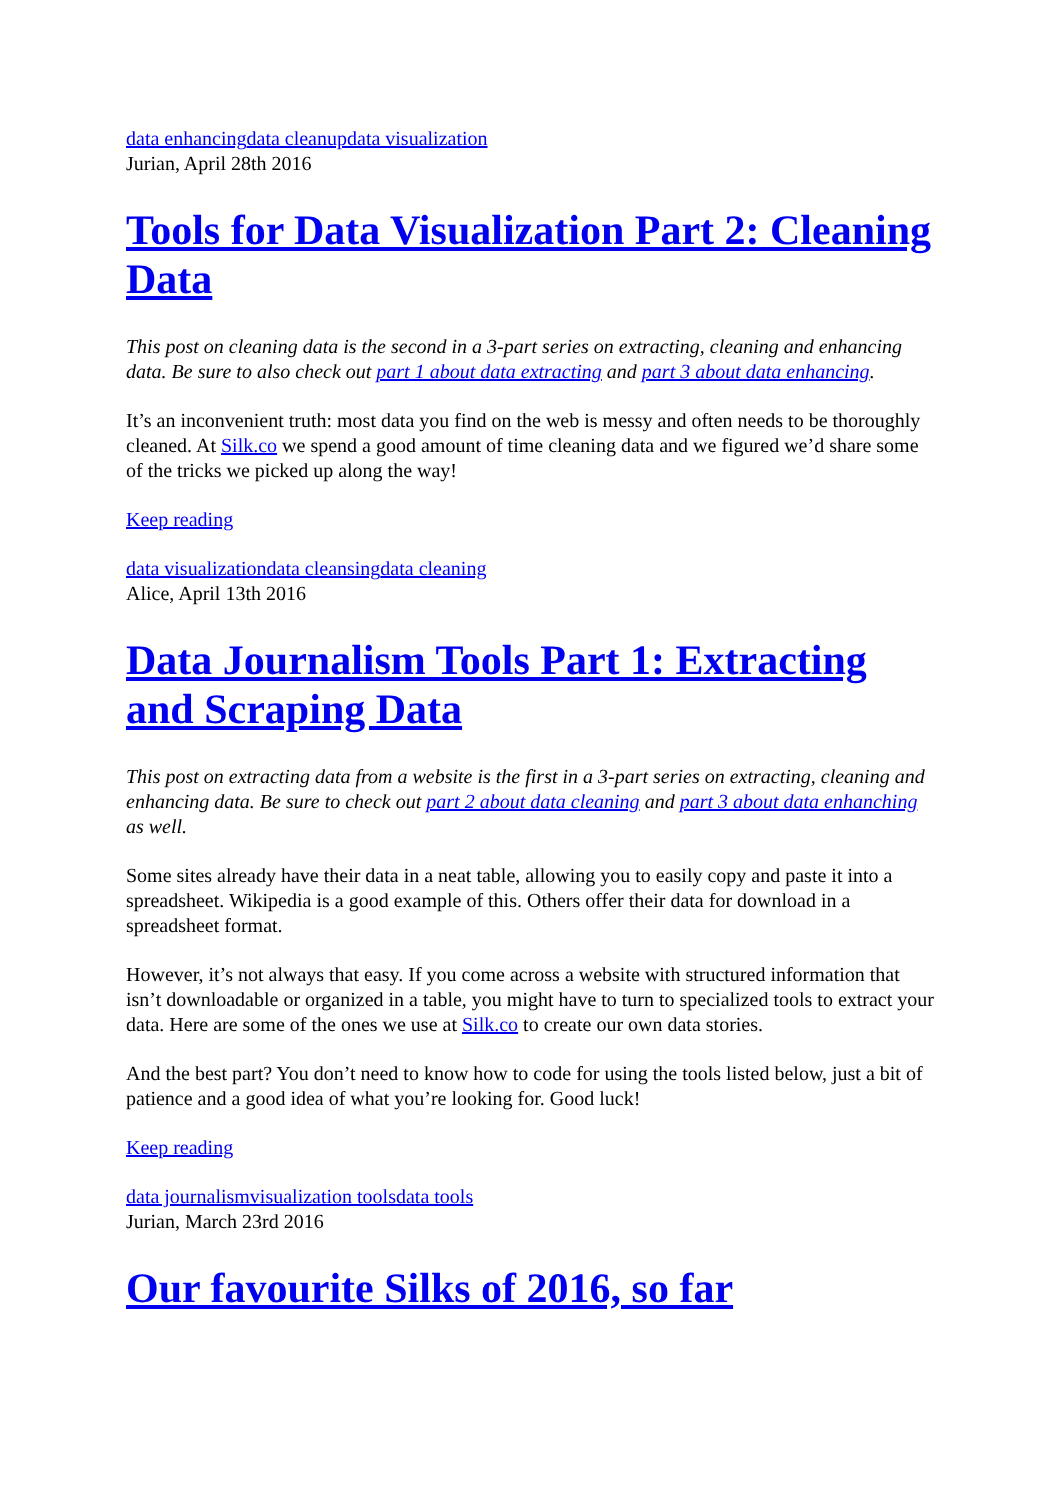data enhancing data cleanup data visualization
Jurian, April 28th 2016
Tools for Data Visualization Part 2: Cleaning Data
This post on cleaning data is the second in a 3-part series on extracting, cleaning and enhancing data. Be sure to also check out part 1 about data extracting and part 3 about data enhancing.
It’s an inconvenient truth: most data you find on the web is messy and often needs to be thoroughly cleaned. At Silk.co we spend a good amount of time cleaning data and we figured we’d share some of the tricks we picked up along the way!
Keep reading
data visualization data cleansing data cleaning
Alice, April 13th 2016
Data Journalism Tools Part 1: Extracting and Scraping Data
This post on extracting data from a website is the first in a 3-part series on extracting, cleaning and enhancing data. Be sure to check out part 2 about data cleaning and part 3 about data enhanching as well.
Some sites already have their data in a neat table, allowing you to easily copy and paste it into a spreadsheet. Wikipedia is a good example of this. Others offer their data for download in a spreadsheet format.
However, it’s not always that easy. If you come across a website with structured information that isn’t downloadable or organized in a table, you might have to turn to specialized tools to extract your data. Here are some of the ones we use at Silk.co to create our own data stories.
And the best part? You don’t need to know how to code for using the tools listed below, just a bit of patience and a good idea of what you’re looking for. Good luck!
Keep reading
data journalism visualization tools data tools
Jurian, March 23rd 2016
Our favourite Silks of 2016, so far